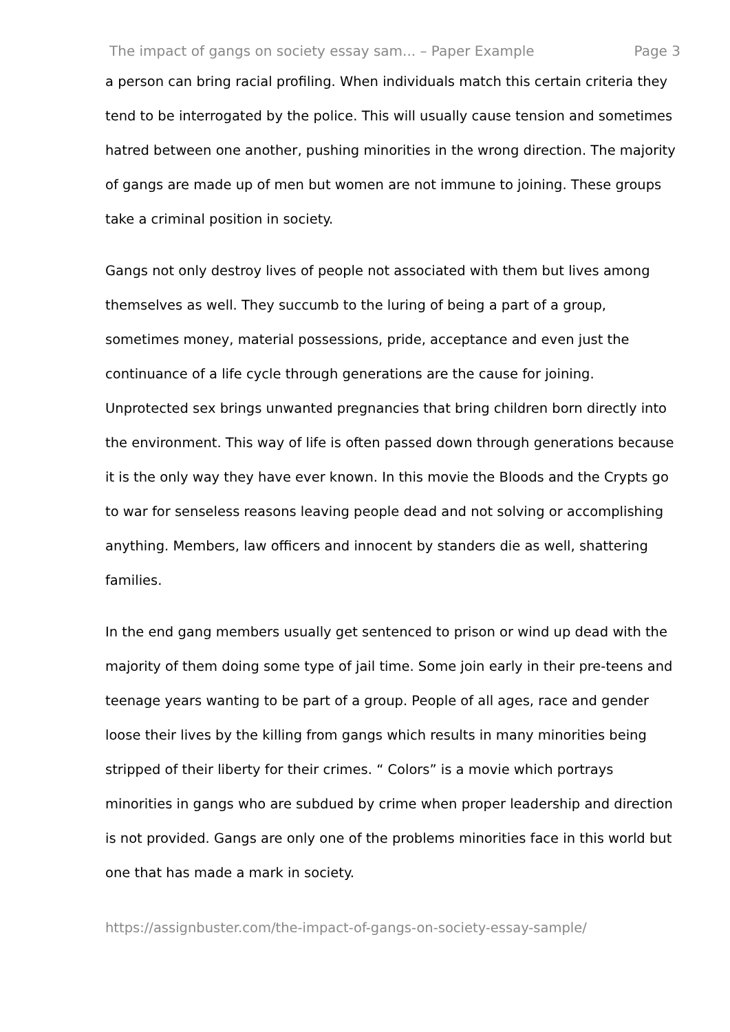The impact of gangs on society essay sam... – Paper Example Page 3
a person can bring racial profiling. When individuals match this certain criteria they tend to be interrogated by the police. This will usually cause tension and sometimes hatred between one another, pushing minorities in the wrong direction. The majority of gangs are made up of men but women are not immune to joining. These groups take a criminal position in society.
Gangs not only destroy lives of people not associated with them but lives among themselves as well. They succumb to the luring of being a part of a group, sometimes money, material possessions, pride, acceptance and even just the continuance of a life cycle through generations are the cause for joining. Unprotected sex brings unwanted pregnancies that bring children born directly into the environment. This way of life is often passed down through generations because it is the only way they have ever known. In this movie the Bloods and the Crypts go to war for senseless reasons leaving people dead and not solving or accomplishing anything. Members, law officers and innocent by standers die as well, shattering families.
In the end gang members usually get sentenced to prison or wind up dead with the majority of them doing some type of jail time. Some join early in their pre-teens and teenage years wanting to be part of a group. People of all ages, race and gender loose their lives by the killing from gangs which results in many minorities being stripped of their liberty for their crimes. “ Colors” is a movie which portrays minorities in gangs who are subdued by crime when proper leadership and direction is not provided. Gangs are only one of the problems minorities face in this world but one that has made a mark in society.
https://assignbuster.com/the-impact-of-gangs-on-society-essay-sample/